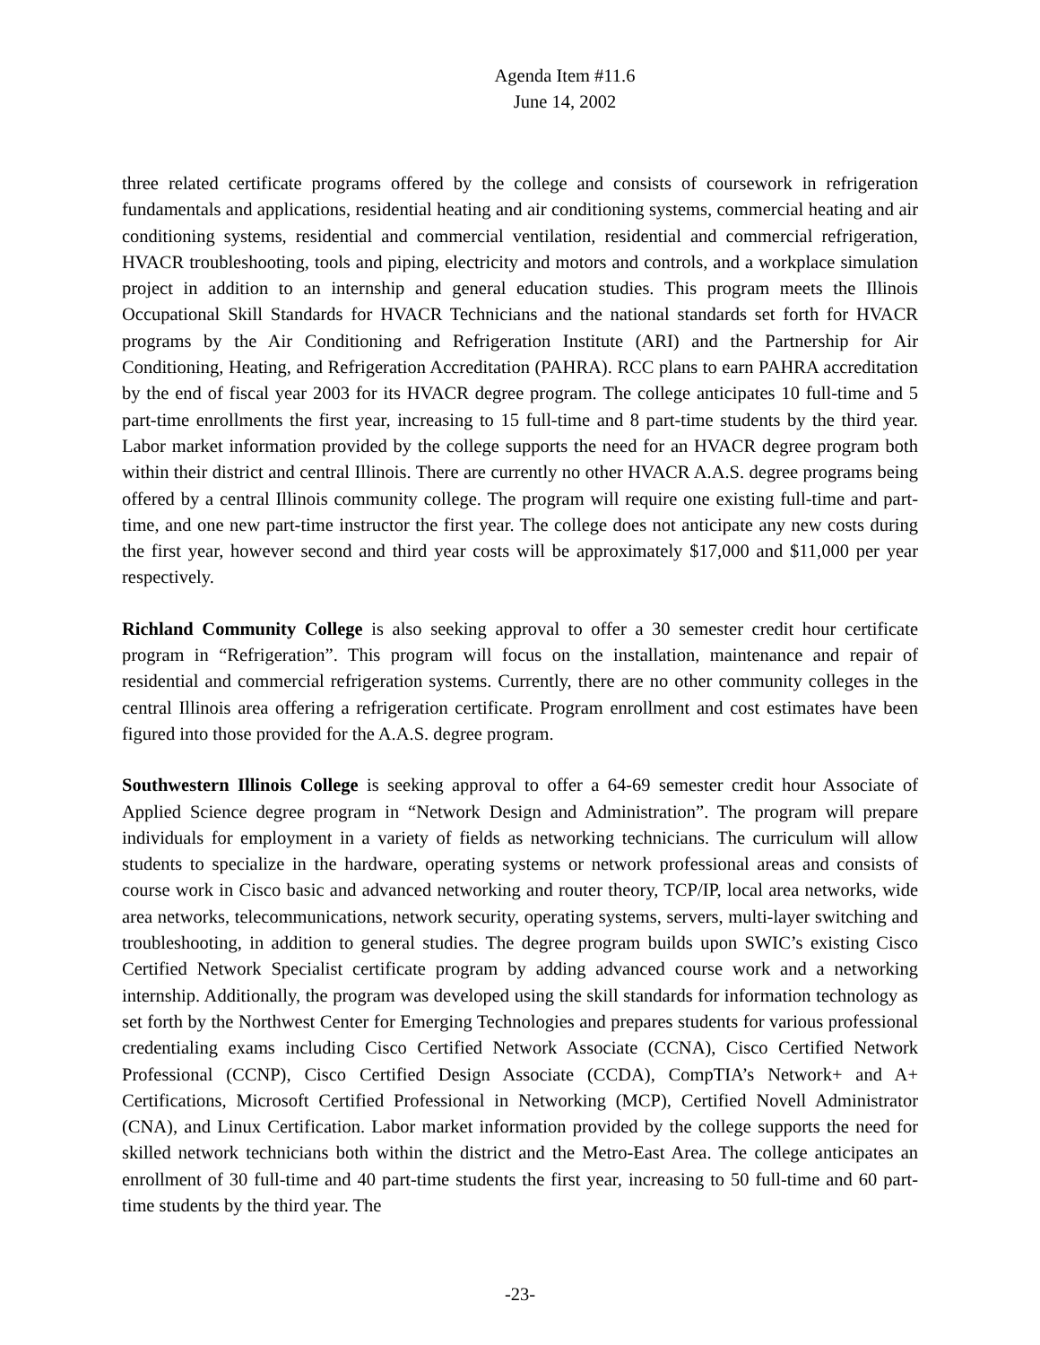Agenda Item #11.6
June 14, 2002
three related certificate programs offered by the college and consists of coursework in refrigeration fundamentals and applications, residential heating and air conditioning systems, commercial heating and air conditioning systems, residential and commercial ventilation, residential and commercial refrigeration, HVACR troubleshooting, tools and piping, electricity and motors and controls, and a workplace simulation project in addition to an internship and general education studies. This program meets the Illinois Occupational Skill Standards for HVACR Technicians and the national standards set forth for HVACR programs by the Air Conditioning and Refrigeration Institute (ARI) and the Partnership for Air Conditioning, Heating, and Refrigeration Accreditation (PAHRA). RCC plans to earn PAHRA accreditation by the end of fiscal year 2003 for its HVACR degree program. The college anticipates 10 full-time and 5 part-time enrollments the first year, increasing to 15 full-time and 8 part-time students by the third year. Labor market information provided by the college supports the need for an HVACR degree program both within their district and central Illinois. There are currently no other HVACR A.A.S. degree programs being offered by a central Illinois community college. The program will require one existing full-time and part-time, and one new part-time instructor the first year. The college does not anticipate any new costs during the first year, however second and third year costs will be approximately $17,000 and $11,000 per year respectively.
Richland Community College is also seeking approval to offer a 30 semester credit hour certificate program in “Refrigeration”. This program will focus on the installation, maintenance and repair of residential and commercial refrigeration systems. Currently, there are no other community colleges in the central Illinois area offering a refrigeration certificate. Program enrollment and cost estimates have been figured into those provided for the A.A.S. degree program.
Southwestern Illinois College is seeking approval to offer a 64-69 semester credit hour Associate of Applied Science degree program in “Network Design and Administration”. The program will prepare individuals for employment in a variety of fields as networking technicians. The curriculum will allow students to specialize in the hardware, operating systems or network professional areas and consists of course work in Cisco basic and advanced networking and router theory, TCP/IP, local area networks, wide area networks, telecommunications, network security, operating systems, servers, multi-layer switching and troubleshooting, in addition to general studies. The degree program builds upon SWIC’s existing Cisco Certified Network Specialist certificate program by adding advanced course work and a networking internship. Additionally, the program was developed using the skill standards for information technology as set forth by the Northwest Center for Emerging Technologies and prepares students for various professional credentialing exams including Cisco Certified Network Associate (CCNA), Cisco Certified Network Professional (CCNP), Cisco Certified Design Associate (CCDA), CompTIA’s Network+ and A+ Certifications, Microsoft Certified Professional in Networking (MCP), Certified Novell Administrator (CNA), and Linux Certification. Labor market information provided by the college supports the need for skilled network technicians both within the district and the Metro-East Area. The college anticipates an enrollment of 30 full-time and 40 part-time students the first year, increasing to 50 full-time and 60 part-time students by the third year. The
-23-